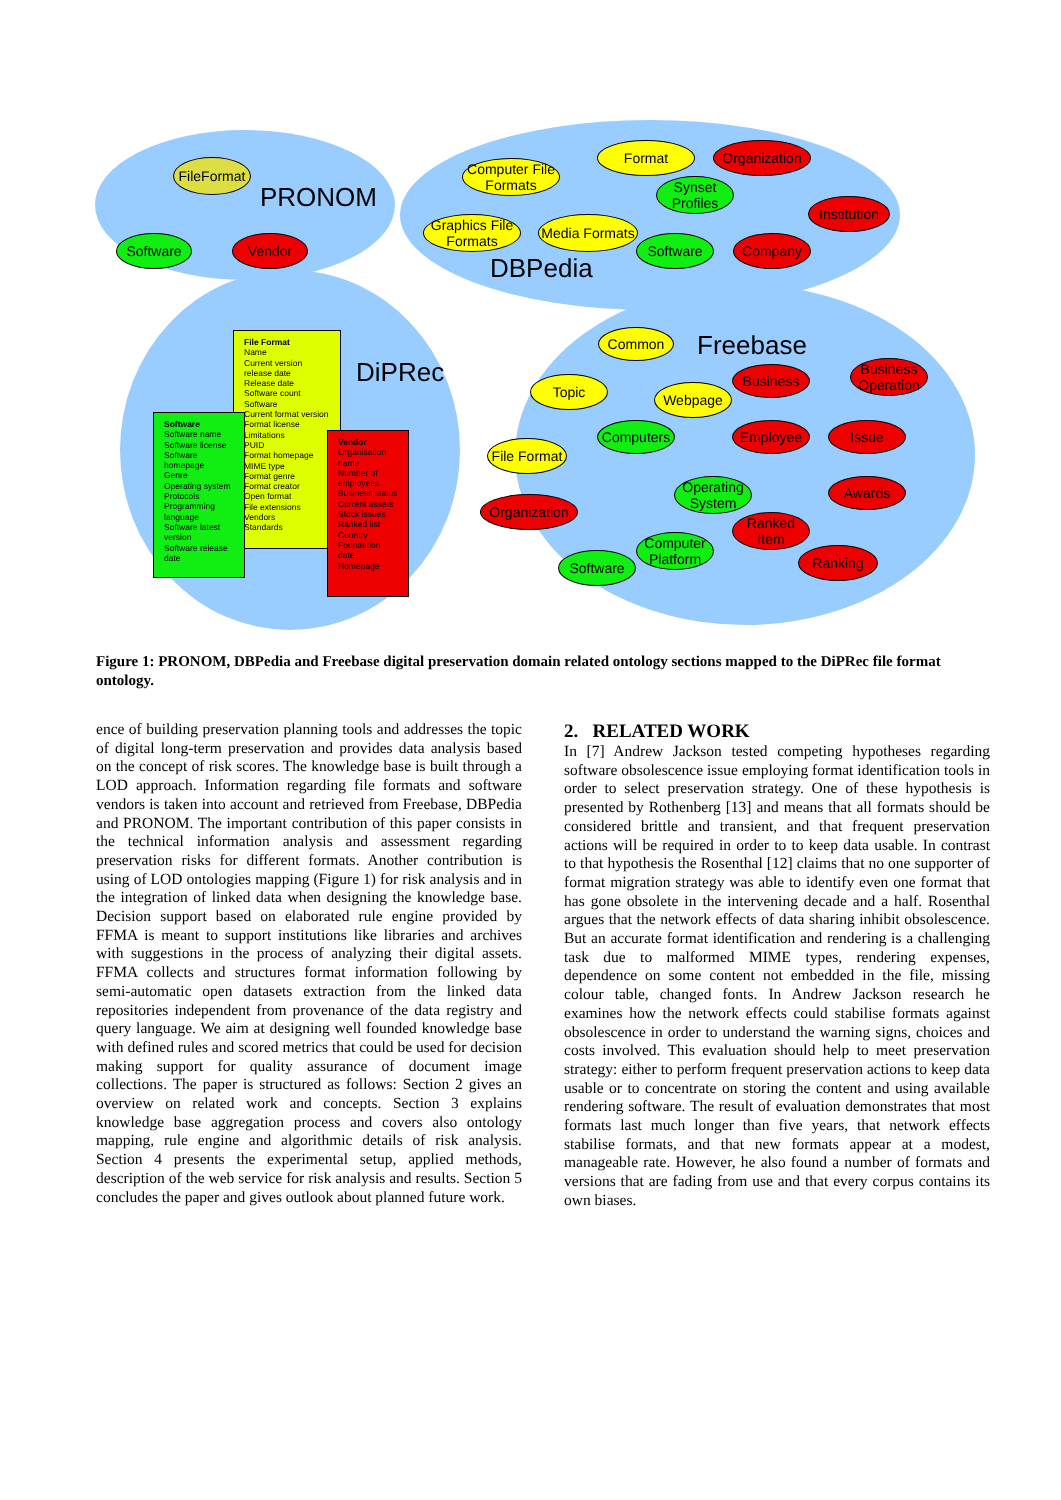PRONOM
DBPedia
DiPRec
Freebase
FileFormat
Software Vendor
Computer File Formats
Format
Organization
Synset Profiles
Institution
Graphics File Formats
Media Formats
Software Company
File Format
Name
Current version release date
Release date
Software count
Software
Current format version
Format license
Limitations
PUID
Format homepage
MIME type
Format genre
Format creator
Open format
File extensions
Vendors
Standards
Software
Software name
Software license
Software homepage
Genre
Operating system
Protocols
Programming language
Software latest version
Software release date
Vendor
Organisation name
Number of employees
Business status
Current assets
Stock issues
Ranked list
Country
Foundation date
Homepage
Common
Topic Webpage
Business
Business Operation
Computers Employee Issue
File Format
Operating System
Awards
Organization
Ranked Item
Computer Platform
Software Ranking
Figure 1: PRONOM, DBPedia and Freebase digital preservation domain related ontology sections mapped to the DiPRec file format ontology.
ence of building preservation planning tools and addresses the topic of digital long-term preservation and provides data analysis based on the concept of risk scores. The knowledge base is built through a LOD approach. Information regarding file formats and software vendors is taken into account and retrieved from Freebase, DBPedia and PRONOM. The important contribution of this paper consists in the technical information analysis and assessment regarding preservation risks for different formats. Another contribution is using of LOD ontologies mapping (Figure 1) for risk analysis and in the integration of linked data when designing the knowledge base. Decision support based on elaborated rule engine provided by FFMA is meant to support institutions like libraries and archives with suggestions in the process of analyzing their digital assets. FFMA collects and structures format information following by semi-automatic open datasets extraction from the linked data repositories independent from provenance of the data registry and query language. We aim at designing well founded knowledge base with defined rules and scored metrics that could be used for decision making support for quality assurance of document image collections. The paper is structured as follows: Section 2 gives an overview on related work and concepts. Section 3 explains knowledge base aggregation process and covers also ontology mapping, rule engine and algorithmic details of risk analysis. Section 4 presents the experimental setup, applied methods, description of the web service for risk analysis and results. Section 5 concludes the paper and gives outlook about planned future work.
2. RELATED WORK
In [7] Andrew Jackson tested competing hypotheses regarding software obsolescence issue employing format identification tools in order to select preservation strategy. One of these hypothesis is presented by Rothenberg [13] and means that all formats should be considered brittle and transient, and that frequent preservation actions will be required in order to to keep data usable. In contrast to that hypothesis the Rosenthal [12] claims that no one supporter of format migration strategy was able to identify even one format that has gone obsolete in the intervening decade and a half. Rosenthal argues that the network effects of data sharing inhibit obsolescence. But an accurate format identification and rendering is a challenging task due to malformed MIME types, rendering expenses, dependence on some content not embedded in the file, missing colour table, changed fonts. In Andrew Jackson research he examines how the network effects could stabilise formats against obsolescence in order to understand the warning signs, choices and costs involved. This evaluation should help to meet preservation strategy: either to perform frequent preservation actions to keep data usable or to concentrate on storing the content and using available rendering software. The result of evaluation demonstrates that most formats last much longer than five years, that network effects stabilise formats, and that new formats appear at a modest, manageable rate. However, he also found a number of formats and versions that are fading from use and that every corpus contains its own biases.